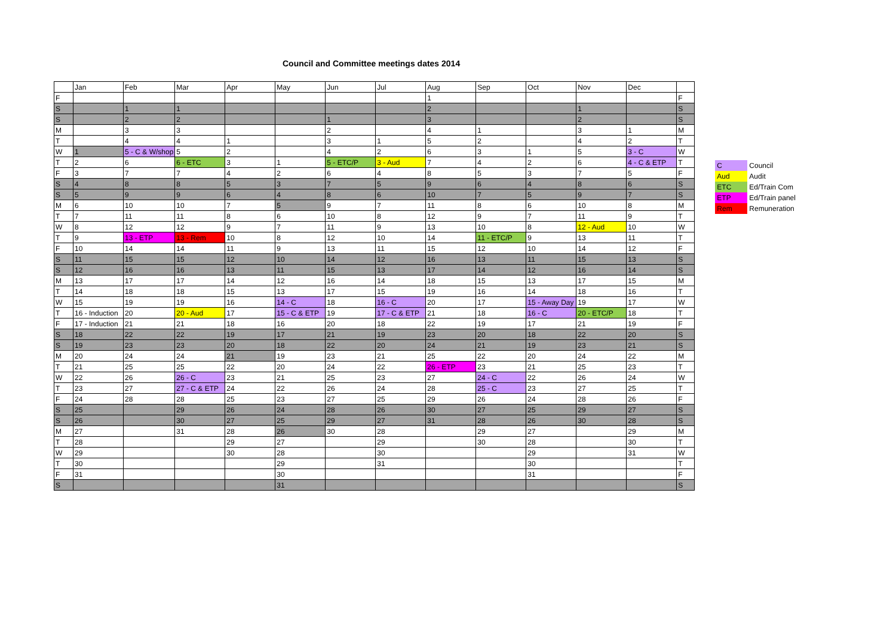Council and Committee meetings dates 2014
| | Jan | Feb | Mar | Apr | May | Jun | Jul | Aug | Sep | Oct | Nov | Dec | |
| --- | --- | --- | --- | --- | --- | --- | --- | --- | --- | --- | --- | --- | --- |
| F | | | | | | | | 1 | | | | | F |
| S | | 1 | 1 | | | | | 2 | | | 1 | | S |
| S | | 2 | 2 | | | 1 | | 3 | | | 2 | | S |
| M | | 3 | 3 | | | 2 | | 4 | 1 | | 3 | 1 | M |
| T | | 4 | 4 | 1 | | 3 | 1 | 5 | 2 | | 4 | 2 | T |
| W | 1 | 5 - C & W/shop | 5 | 2 | | 4 | 2 | 6 | 3 | 1 | 5 | 3 - C | W |
| T | 2 | 6 | 6 - ETC | 3 | 1 | 5 - ETC/P | 3 - Aud | 7 | 4 | 2 | 6 | 4 - C & ETP | T |
| F | 3 | 7 | 7 | 4 | 2 | 6 | 4 | 8 | 5 | 3 | 7 | 5 | F |
| S | 4 | 8 | 8 | 5 | 3 | 7 | 5 | 9 | 6 | 4 | 8 | 6 | S |
| S | 5 | 9 | 9 | 6 | 4 | 8 | 6 | 10 | 7 | 5 | 9 | 7 | S |
| M | 6 | 10 | 10 | 7 | 5 | 9 | 7 | 11 | 8 | 6 | 10 | 8 | M |
| T | 7 | 11 | 11 | 8 | 6 | 10 | 8 | 12 | 9 | 7 | 11 | 9 | T |
| W | 8 | 12 | 12 | 9 | 7 | 11 | 9 | 13 | 10 | 8 | 12 - Aud | 10 | W |
| T | 9 | 13 - ETP | 13 - Rem | 10 | 8 | 12 | 10 | 14 | 11 - ETC/P | 9 | 13 | 11 | T |
| F | 10 | 14 | 14 | 11 | 9 | 13 | 11 | 15 | 12 | 10 | 14 | 12 | F |
| S | 11 | 15 | 15 | 12 | 10 | 14 | 12 | 16 | 13 | 11 | 15 | 13 | S |
| S | 12 | 16 | 16 | 13 | 11 | 15 | 13 | 17 | 14 | 12 | 16 | 14 | S |
| M | 13 | 17 | 17 | 14 | 12 | 16 | 14 | 18 | 15 | 13 | 17 | 15 | M |
| T | 14 | 18 | 18 | 15 | 13 | 17 | 15 | 19 | 16 | 14 | 18 | 16 | T |
| W | 15 | 19 | 19 | 16 | 14 - C | 18 | 16 - C | 20 | 17 | 15 - Away Day | 19 | 17 | W |
| T | 16 - Induction | 20 | 20 - Aud | 17 | 15 - C & ETP | 19 | 17 - C & ETP | 21 | 18 | 16 - C | 20 - ETC/P | 18 | T |
| F | 17 - Induction | 21 | 21 | 18 | 16 | 20 | 18 | 22 | 19 | 17 | 21 | 19 | F |
| S | 18 | 22 | 22 | 19 | 17 | 21 | 19 | 23 | 20 | 18 | 22 | 20 | S |
| S | 19 | 23 | 23 | 20 | 18 | 22 | 20 | 24 | 21 | 19 | 23 | 21 | S |
| M | 20 | 24 | 24 | 21 | 19 | 23 | 21 | 25 | 22 | 20 | 24 | 22 | M |
| T | 21 | 25 | 25 | 22 | 20 | 24 | 22 | 26 - ETP | 23 | 21 | 25 | 23 | T |
| W | 22 | 26 | 26 - C | 23 | 21 | 25 | 23 | 27 | 24 - C | 22 | 26 | 24 | W |
| T | 23 | 27 | 27 - C & ETP | 24 | 22 | 26 | 24 | 28 | 25 - C | 23 | 27 | 25 | T |
| F | 24 | 28 | 28 | 25 | 23 | 27 | 25 | 29 | 26 | 24 | 28 | 26 | F |
| S | 25 | | 29 | 26 | 24 | 28 | 26 | 30 | 27 | 25 | 29 | 27 | S |
| S | 26 | | 30 | 27 | 25 | 29 | 27 | 31 | 28 | 26 | 30 | 28 | S |
| M | 27 | | 31 | 28 | 26 | 30 | 28 | | 29 | 27 | | 29 | M |
| T | 28 | | | 29 | 27 | | 29 | | 30 | 28 | | 30 | T |
| W | 29 | | | 30 | 28 | | 30 | | | 29 | | 31 | W |
| T | 30 | | | | 29 | | 31 | | | 30 | | | T |
| F | 31 | | | | 30 | | | | | 31 | | | F |
| S | | | | | 31 | | | | | | | | S |
| C | Council |
| Aud | Audit |
| ETC | Ed/Train Com |
| ETP | Ed/Train panel |
| Rem | Remuneration |